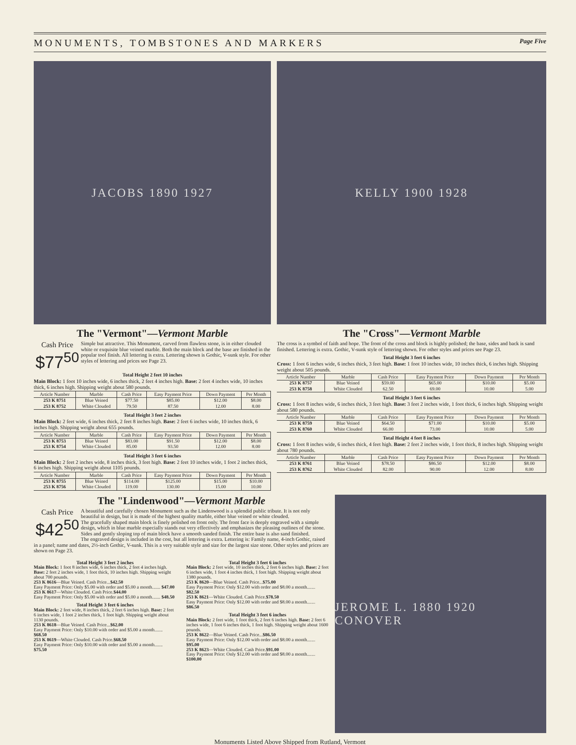MONUMENTS, TOMBSTONES AND MARKERS Page Five
JACOBS 1890 1927
The "Vermont"—Vermont Marble
Cash Price
$77<sup>50</sup>
Simple but attractive. This Monument, carved from flawless stone, is in either clouded white or exquisite blue veined marble. Both the main block and the base are finished in the popular tool finish. All lettering is extra. Lettering shown is Gothic, V-sunk style. For other styles of lettering and prices see Page 23.
Total Height 2 feet 10 inches
Main Block: 1 foot 10 inches wide, 6 inches thick, 2 feet 4 inches high. Base: 2 feet 4 inches wide, 10 inches thick, 6 inches high. Shipping weight about 580 pounds.
| Article Number | Marble | Cash Price | Easy Payment Price | Down Payment | Per Month |
| --- | --- | --- | --- | --- | --- |
| 253 K 8751 | Blue Veined | $77.50 | $85.00 | $12.00 | $8.00 |
| 253 K 8752 | White Clouded | 79.50 | 87.50 | 12.00 | 8.00 |
Total Height 3 feet 2 inches
Main Block: 2 feet wide, 6 inches thick, 2 feet 8 inches high. Base: 2 feet 6 inches wide, 10 inches thick, 6 inches high. Shipping weight about 655 pounds.
| Article Number | Marble | Cash Price | Easy Payment Price | Down Payment | Per Month |
| --- | --- | --- | --- | --- | --- |
| 253 K 8753 | Blue Veined | $83.00 | $91.50 | $12.00 | $8.00 |
| 253 K 8754 | White Clouded | 85.00 | 93.50 | 12.00 | 8.00 |
Total Height 3 feet 6 inches
Main Block: 2 feet 2 inches wide, 8 inches thick, 3 feet high. Base: 2 feet 10 inches wide, 1 foot 2 inches thick, 6 inches high. Shipping weight about 1105 pounds.
| Article Number | Marble | Cash Price | Easy Payment Price | Down Payment | Per Month |
| --- | --- | --- | --- | --- | --- |
| 253 K 8755 | Blue Veined | $114.00 | $125.00 | $15.00 | $10.00 |
| 253 K 8756 | White Clouded | 119.00 | 130.00 | 15.00 | 10.00 |
KELLY 1900 1928
The "Cross"—Vermont Marble
The cross is a symbol of faith and hope. The front of the cross and block is highly polished; the base, sides and back is sand finished. Lettering is extra. Gothic, V-sunk style of lettering shown. For other styles and prices see Page 23.
Total Height 3 feet 6 inches
Cross: 1 foot 6 inches wide, 6 inches thick, 3 feet high. Base: 1 foot 10 inches wide, 10 inches thick, 6 inches high. Shipping weight about 505 pounds.
| Article Number | Marble | Cash Price | Easy Payment Price | Down Payment | Per Month |
| --- | --- | --- | --- | --- | --- |
| 253 K 8757 | Blue Veined | $59.00 | $65.00 | $10.00 | $5.00 |
| 253 K 8758 | White Clouded | 62.50 | 69.00 | 10.00 | 5.00 |
Total Height 3 feet 6 inches
Cross: 1 foot 8 inches wide, 6 inches thick, 3 feet high. Base: 3 feet 2 inches wide, 1 foot thick, 6 inches high. Shipping weight about 580 pounds.
| Article Number | Marble | Cash Price | Easy Payment Price | Down Payment | Per Month |
| --- | --- | --- | --- | --- | --- |
| 253 K 8759 | Blue Veined | $64.50 | $71.00 | $10.00 | $5.00 |
| 253 K 8760 | White Clouded | 66.00 | 73.00 | 10.00 | 5.00 |
Total Height 4 feet 8 inches
Cross: 1 foot 8 inches wide, 6 inches thick, 4 feet high. Base: 2 feet 2 inches wide, 1 foot thick, 8 inches high. Shipping weight about 780 pounds.
| Article Number | Marble | Cash Price | Easy Payment Price | Down Payment | Per Month |
| --- | --- | --- | --- | --- | --- |
| 253 K 8761 | Blue Veined | $78.50 | $86.50 | $12.00 | $8.00 |
| 253 K 8762 | White Clouded | 82.00 | 90.00 | 12.00 | 8.00 |
The "Lindenwood"—Vermont Marble
Cash Price
$42<sup>50</sup>
A beautiful and carefully chosen Monument such as the Lindenwood is a splendid public tribute. It is not only beautiful in design, but it is made of the highest quality marble, either blue veined or white clouded.
The gracefully shaped main block is finely polished on front only. The front face is deeply engraved with a simple design, which in blue marble especially stands out very effectively and emphasizes the pleasing outlines of the stone. Sides and gently sloping top of main block have a smooth sanded finish. The entire base is also sand finished.
The engraved design is included in the cost, but all lettering is extra. Lettering is: Family name, 4-inch Gothic, raised in a panel; name and dates, 2½-inch Gothic, V-sunk. This is a very suitable style and size for the largest size stone. Other styles and prices are shown on Page 23.
Total Height 3 feet 2 inches
Main Block: 1 foot 8 inches wide, 6 inches thick, 2 feet 4 inches high. Base: 2 feet 2 inches wide, 1 foot thick, 10 inches high. Shipping weight about 700 pounds.
253 K 8616—Blue Veined. Cash Price...$42.50
Easy Payment Price: Only $5.00 with order and $5.00 a month....... $47.00
253 K 8617—White Clouded. Cash Price.$44.00
Easy Payment Price: Only $5.00 with order and $5.00 a month....... $48.50
Total Height 3 feet 6 inches
Main Block: 2 feet wide, 8 inches thick, 2 feet 6 inches high. Base: 2 feet 6 inches wide, 1 foot 2 inches thick, 1 foot high. Shipping weight about 1130 pounds.
253 K 8618—Blue Veined. Cash Price...$62.00
Easy Payment Price: Only $10.00 with order and $5.00 a month....... $68.50
253 K 8619—White Clouded. Cash Price.$68.50
Easy Payment Price: Only $10.00 with order and $5.00 a month....... $75.50
Total Height 3 feet 6 inches
Main Block: 2 feet wide, 10 inches thick, 2 feet 6 inches high. Base: 2 feet 6 inches wide, 1 foot 4 inches thick, 1 foot high. Shipping weight about 1380 pounds.
253 K 8620—Blue Veined. Cash Price...$75.00
Easy Payment Price: Only $12.00 with order and $8.00 a month....... $82.50
253 K 8621—White Clouded. Cash Price.$78.50
Easy Payment Price: Only $12.00 with order and $8.00 a month....... $86.50
Total Height 3 feet 6 inches
Main Block: 2 feet wide, 1 foot thick, 2 feet 6 inches high. Base: 2 feet 6 inches wide, 1 foot 6 inches thick, 1 foot high. Shipping weight about 1600 pounds.
253 K 8622—Blue Veined. Cash Price...$86.50
Easy Payment Price: Only $12.00 with order and $8.00 a month....... $95.00
253 K 8623—White Clouded. Cash Price.$91.00
Easy Payment Price: Only $12.00 with order and $8.00 a month....... $100.00
JEROME L. 1880 1920 CONOVER
Monuments Listed Above Shipped from Rutland, Vermont